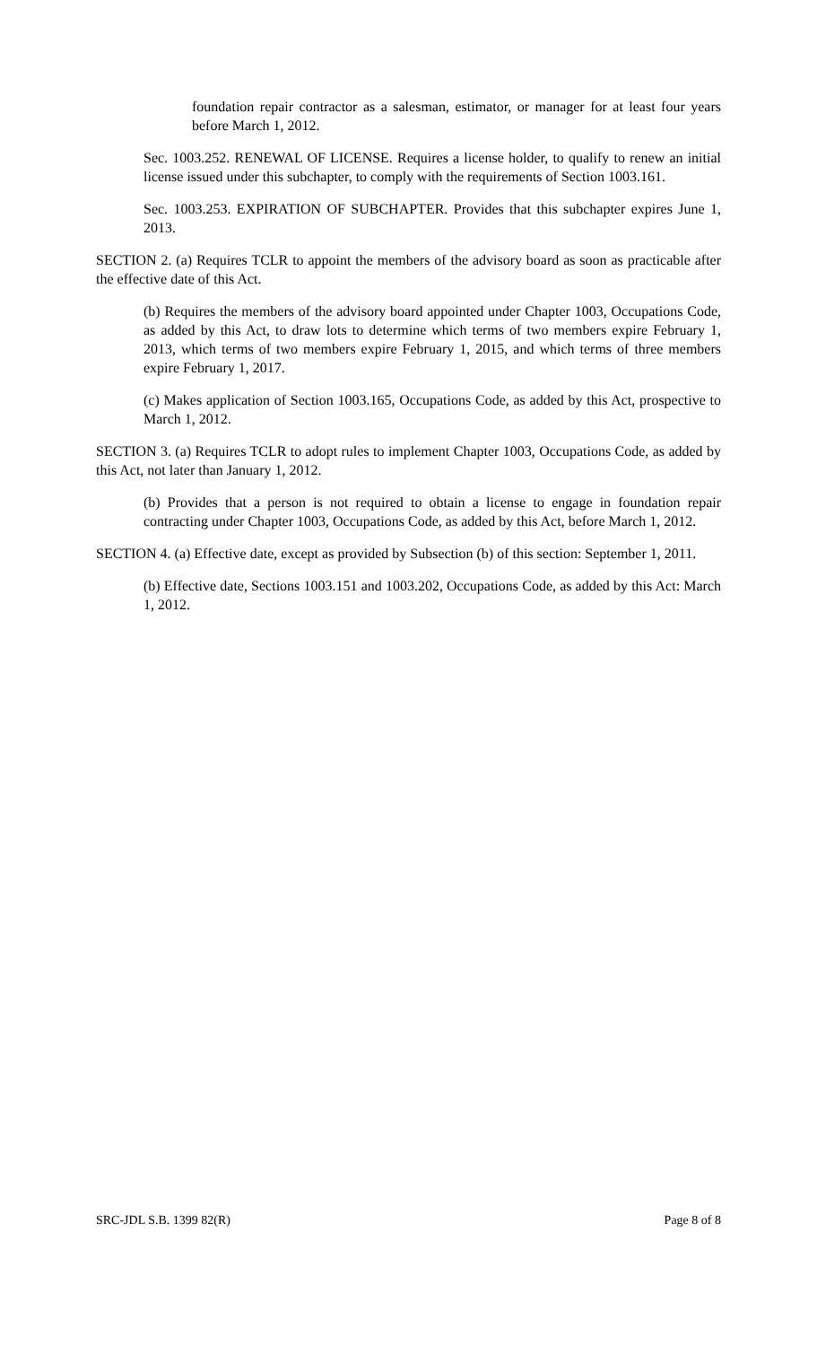foundation repair contractor as a salesman, estimator, or manager for at least four years before March 1, 2012.
Sec. 1003.252. RENEWAL OF LICENSE. Requires a license holder, to qualify to renew an initial license issued under this subchapter, to comply with the requirements of Section 1003.161.
Sec. 1003.253. EXPIRATION OF SUBCHAPTER. Provides that this subchapter expires June 1, 2013.
SECTION 2. (a) Requires TCLR to appoint the members of the advisory board as soon as practicable after the effective date of this Act.
(b) Requires the members of the advisory board appointed under Chapter 1003, Occupations Code, as added by this Act, to draw lots to determine which terms of two members expire February 1, 2013, which terms of two members expire February 1, 2015, and which terms of three members expire February 1, 2017.
(c) Makes application of Section 1003.165, Occupations Code, as added by this Act, prospective to March 1, 2012.
SECTION 3. (a) Requires TCLR to adopt rules to implement Chapter 1003, Occupations Code, as added by this Act, not later than January 1, 2012.
(b) Provides that a person is not required to obtain a license to engage in foundation repair contracting under Chapter 1003, Occupations Code, as added by this Act, before March 1, 2012.
SECTION 4. (a) Effective date, except as provided by Subsection (b) of this section: September 1, 2011.
(b) Effective date, Sections 1003.151 and 1003.202, Occupations Code, as added by this Act: March 1, 2012.
SRC-JDL S.B. 1399 82(R) Page 8 of 8